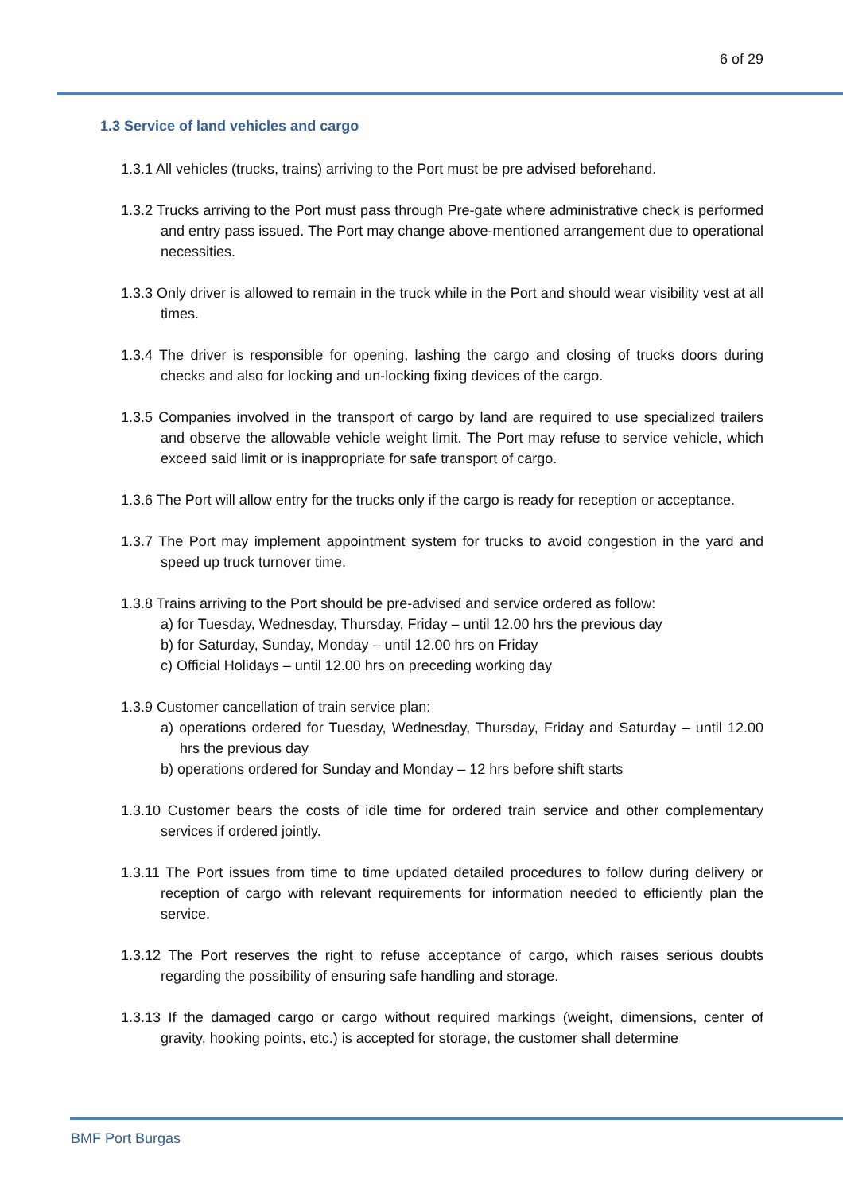6 of 29
1.3 Service of land vehicles and cargo
1.3.1 All vehicles (trucks, trains) arriving to the Port must be pre advised beforehand.
1.3.2 Trucks arriving to the Port must pass through Pre-gate where administrative check is performed and entry pass issued. The Port may change above-mentioned arrangement due to operational necessities.
1.3.3 Only driver is allowed to remain in the truck while in the Port and should wear visibility vest at all times.
1.3.4 The driver is responsible for opening, lashing the cargo and closing of trucks doors during checks and also for locking and un-locking fixing devices of the cargo.
1.3.5 Companies involved in the transport of cargo by land are required to use specialized trailers and observe the allowable vehicle weight limit. The Port may refuse to service vehicle, which exceed said limit or is inappropriate for safe transport of cargo.
1.3.6 The Port will allow entry for the trucks only if the cargo is ready for reception or acceptance.
1.3.7 The Port may implement appointment system for trucks to avoid congestion in the yard and speed up truck turnover time.
1.3.8 Trains arriving to the Port should be pre-advised and service ordered as follow:
a) for Tuesday, Wednesday, Thursday, Friday – until 12.00 hrs the previous day
b) for Saturday, Sunday, Monday – until 12.00 hrs on Friday
c) Official Holidays – until 12.00 hrs on preceding working day
1.3.9 Customer cancellation of train service plan:
a) operations ordered for Tuesday, Wednesday, Thursday, Friday and Saturday – until 12.00 hrs the previous day
b) operations ordered for Sunday and Monday – 12 hrs before shift starts
1.3.10 Customer bears the costs of idle time for ordered train service and other complementary services if ordered jointly.
1.3.11 The Port issues from time to time updated detailed procedures to follow during delivery or reception of cargo with relevant requirements for information needed to efficiently plan the service.
1.3.12 The Port reserves the right to refuse acceptance of cargo, which raises serious doubts regarding the possibility of ensuring safe handling and storage.
1.3.13 If the damaged cargo or cargo without required markings (weight, dimensions, center of gravity, hooking points, etc.) is accepted for storage, the customer shall determine
BMF Port Burgas